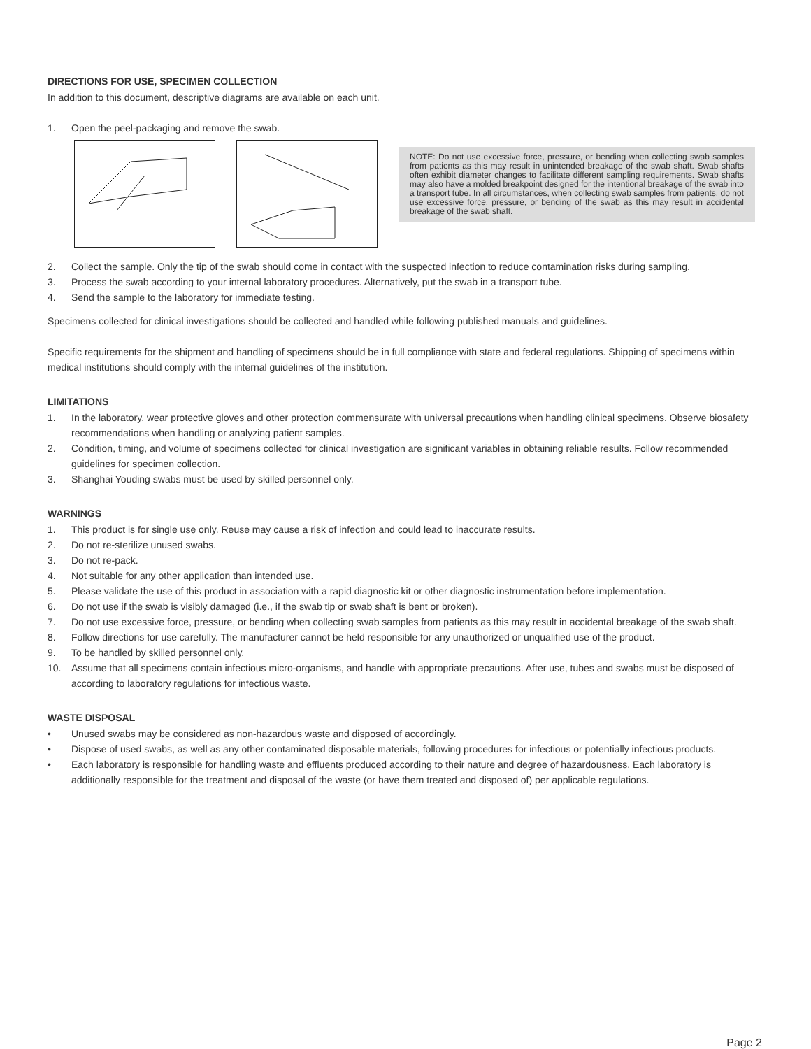DIRECTIONS FOR USE, SPECIMEN COLLECTION
In addition to this document, descriptive diagrams are available on each unit.
1. Open the peel-packaging and remove the swab.
NOTE: Do not use excessive force, pressure, or bending when collecting swab samples from patients as this may result in unintended breakage of the swab shaft. Swab shafts often exhibit diameter changes to facilitate different sampling requirements. Swab shafts may also have a molded breakpoint designed for the intentional breakage of the swab into a transport tube. In all circumstances, when collecting swab samples from patients, do not use excessive force, pressure, or bending of the swab as this may result in accidental breakage of the swab shaft.
2. Collect the sample. Only the tip of the swab should come in contact with the suspected infection to reduce contamination risks during sampling.
3. Process the swab according to your internal laboratory procedures. Alternatively, put the swab in a transport tube.
4. Send the sample to the laboratory for immediate testing.
Specimens collected for clinical investigations should be collected and handled while following published manuals and guidelines.
Specific requirements for the shipment and handling of specimens should be in full compliance with state and federal regulations. Shipping of specimens within medical institutions should comply with the internal guidelines of the institution.
LIMITATIONS
1. In the laboratory, wear protective gloves and other protection commensurate with universal precautions when handling clinical specimens. Observe biosafety recommendations when handling or analyzing patient samples.
2. Condition, timing, and volume of specimens collected for clinical investigation are significant variables in obtaining reliable results. Follow recommended guidelines for specimen collection.
3. Shanghai Youding swabs must be used by skilled personnel only.
WARNINGS
1. This product is for single use only. Reuse may cause a risk of infection and could lead to inaccurate results.
2. Do not re-sterilize unused swabs.
3. Do not re-pack.
4. Not suitable for any other application than intended use.
5. Please validate the use of this product in association with a rapid diagnostic kit or other diagnostic instrumentation before implementation.
6. Do not use if the swab is visibly damaged (i.e., if the swab tip or swab shaft is bent or broken).
7. Do not use excessive force, pressure, or bending when collecting swab samples from patients as this may result in accidental breakage of the swab shaft.
8. Follow directions for use carefully. The manufacturer cannot be held responsible for any unauthorized or unqualified use of the product.
9. To be handled by skilled personnel only.
10. Assume that all specimens contain infectious micro-organisms, and handle with appropriate precautions. After use, tubes and swabs must be disposed of according to laboratory regulations for infectious waste.
WASTE DISPOSAL
• Unused swabs may be considered as non-hazardous waste and disposed of accordingly.
• Dispose of used swabs, as well as any other contaminated disposable materials, following procedures for infectious or potentially infectious products.
• Each laboratory is responsible for handling waste and effluents produced according to their nature and degree of hazardousness. Each laboratory is additionally responsible for the treatment and disposal of the waste (or have them treated and disposed of) per applicable regulations.
Page 2